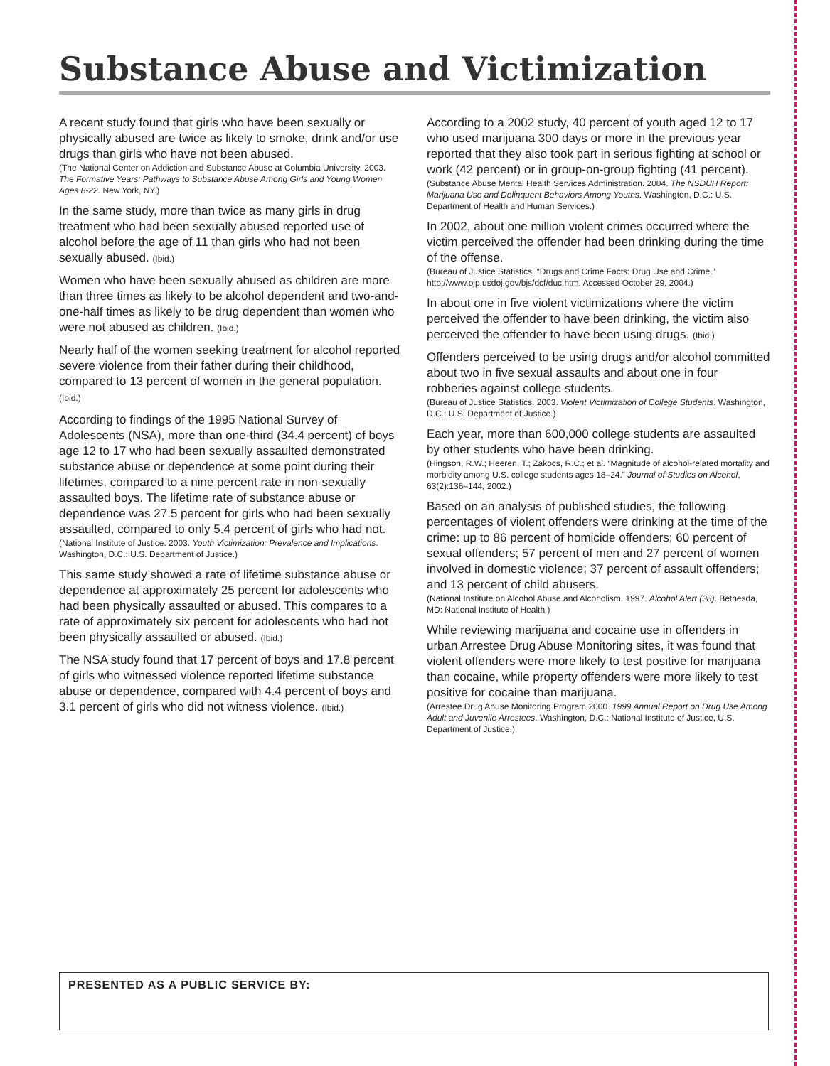Substance Abuse and Victimization
A recent study found that girls who have been sexually or physically abused are twice as likely to smoke, drink and/or use drugs than girls who have not been abused.
(The National Center on Addiction and Substance Abuse at Columbia University. 2003. The Formative Years: Pathways to Substance Abuse Among Girls and Young Women Ages 8-22. New York, NY.)
In the same study, more than twice as many girls in drug treatment who had been sexually abused reported use of alcohol before the age of 11 than girls who had not been sexually abused. (Ibid.)
Women who have been sexually abused as children are more than three times as likely to be alcohol dependent and two-and-one-half times as likely to be drug dependent than women who were not abused as children. (Ibid.)
Nearly half of the women seeking treatment for alcohol reported severe violence from their father during their childhood, compared to 13 percent of women in the general population. (Ibid.)
According to findings of the 1995 National Survey of Adolescents (NSA), more than one-third (34.4 percent) of boys age 12 to 17 who had been sexually assaulted demonstrated substance abuse or dependence at some point during their lifetimes, compared to a nine percent rate in non-sexually assaulted boys. The lifetime rate of substance abuse or dependence was 27.5 percent for girls who had been sexually assaulted, compared to only 5.4 percent of girls who had not.
(National Institute of Justice. 2003. Youth Victimization: Prevalence and Implications. Washington, D.C.: U.S. Department of Justice.)
This same study showed a rate of lifetime substance abuse or dependence at approximately 25 percent for adolescents who had been physically assaulted or abused. This compares to a rate of approximately six percent for adolescents who had not been physically assaulted or abused. (Ibid.)
The NSA study found that 17 percent of boys and 17.8 percent of girls who witnessed violence reported lifetime substance abuse or dependence, compared with 4.4 percent of boys and 3.1 percent of girls who did not witness violence. (Ibid.)
According to a 2002 study, 40 percent of youth aged 12 to 17 who used marijuana 300 days or more in the previous year reported that they also took part in serious fighting at school or work (42 percent) or in group-on-group fighting (41 percent).
(Substance Abuse Mental Health Services Administration. 2004. The NSDUH Report: Marijuana Use and Delinquent Behaviors Among Youths. Washington, D.C.: U.S. Department of Health and Human Services.)
In 2002, about one million violent crimes occurred where the victim perceived the offender had been drinking during the time of the offense.
(Bureau of Justice Statistics. “Drugs and Crime Facts: Drug Use and Crime.” http://www.ojp.usdoj.gov/bjs/dcf/duc.htm. Accessed October 29, 2004.)
In about one in five violent victimizations where the victim perceived the offender to have been drinking, the victim also perceived the offender to have been using drugs. (Ibid.)
Offenders perceived to be using drugs and/or alcohol committed about two in five sexual assaults and about one in four robberies against college students.
(Bureau of Justice Statistics. 2003. Violent Victimization of College Students. Washington, D.C.: U.S. Department of Justice.)
Each year, more than 600,000 college students are assaulted by other students who have been drinking.
(Hingson, R.W.; Heeren, T.; Zakocs, R.C.; et al. “Magnitude of alcohol-related mortality and morbidity among U.S. college students ages 18–24.” Journal of Studies on Alcohol, 63(2):136–144, 2002.)
Based on an analysis of published studies, the following percentages of violent offenders were drinking at the time of the crime: up to 86 percent of homicide offenders; 60 percent of sexual offenders; 57 percent of men and 27 percent of women involved in domestic violence; 37 percent of assault offenders; and 13 percent of child abusers.
(National Institute on Alcohol Abuse and Alcoholism. 1997. Alcohol Alert (38). Bethesda, MD: National Institute of Health.)
While reviewing marijuana and cocaine use in offenders in urban Arrestee Drug Abuse Monitoring sites, it was found that violent offenders were more likely to test positive for marijuana than cocaine, while property offenders were more likely to test positive for cocaine than marijuana.
(Arrestee Drug Abuse Monitoring Program 2000. 1999 Annual Report on Drug Use Among Adult and Juvenile Arrestees. Washington, D.C.: National Institute of Justice, U.S. Department of Justice.)
PRESENTED AS A PUBLIC SERVICE BY: